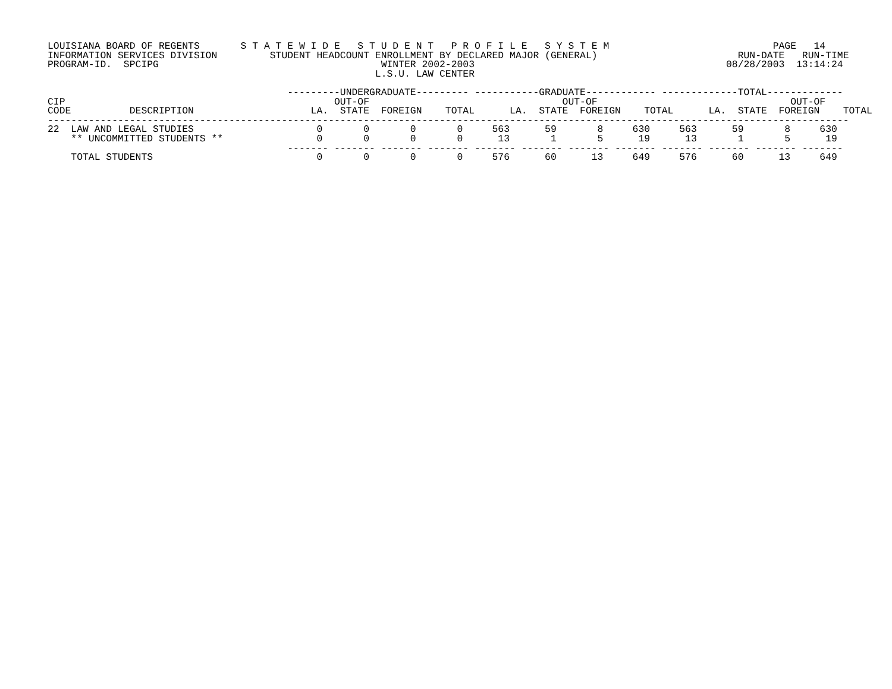LOUISIANA BOARD OF REGENTS       S T A T E W I D E   S T U D E N T   P R O F I L E   S Y S T E M                            PAGE   14
INFORMATION SERVICES DIVISION         STUDENT HEADCOUNT ENROLLMENT BY DECLARED MAJOR (GENERAL)                        RUN-DATE   RUN-TIME
PROGRAM-ID.  SPCIPG                                      WINTER 2002-2003                                           08/28/2003  13:14:24
                                                        L.S.U. LAW CENTER

                                         ---------UNDERGRADUATE--------- -----------GRADUATE------------ -------------TOTAL-------------
CIP                                              OUT-OF                                 OUT-OF                                 OUT-OF
CODE          DESCRIPTION                    LA.  STATE  FOREIGN    TOTAL      LA.  STATE  FOREIGN    TOTAL      LA.  STATE  FOREIGN    TOTAL
-----------------------------------------------------------------------------------------------------------------------------------------
22  LAW AND LEGAL STUDIES                     0       0       0       0     563      59       8     630     563      59       8     630
    ** UNCOMMITTED STUDENTS **                0       0       0       0      13       1       5      19      13       1       5      19
                                         ------- ------- ------- ------- ------- ------- ------- ------- ------- ------- ------- -------
    TOTAL STUDENTS                            0       0       0       0     576      60      13     649     576      60      13     649